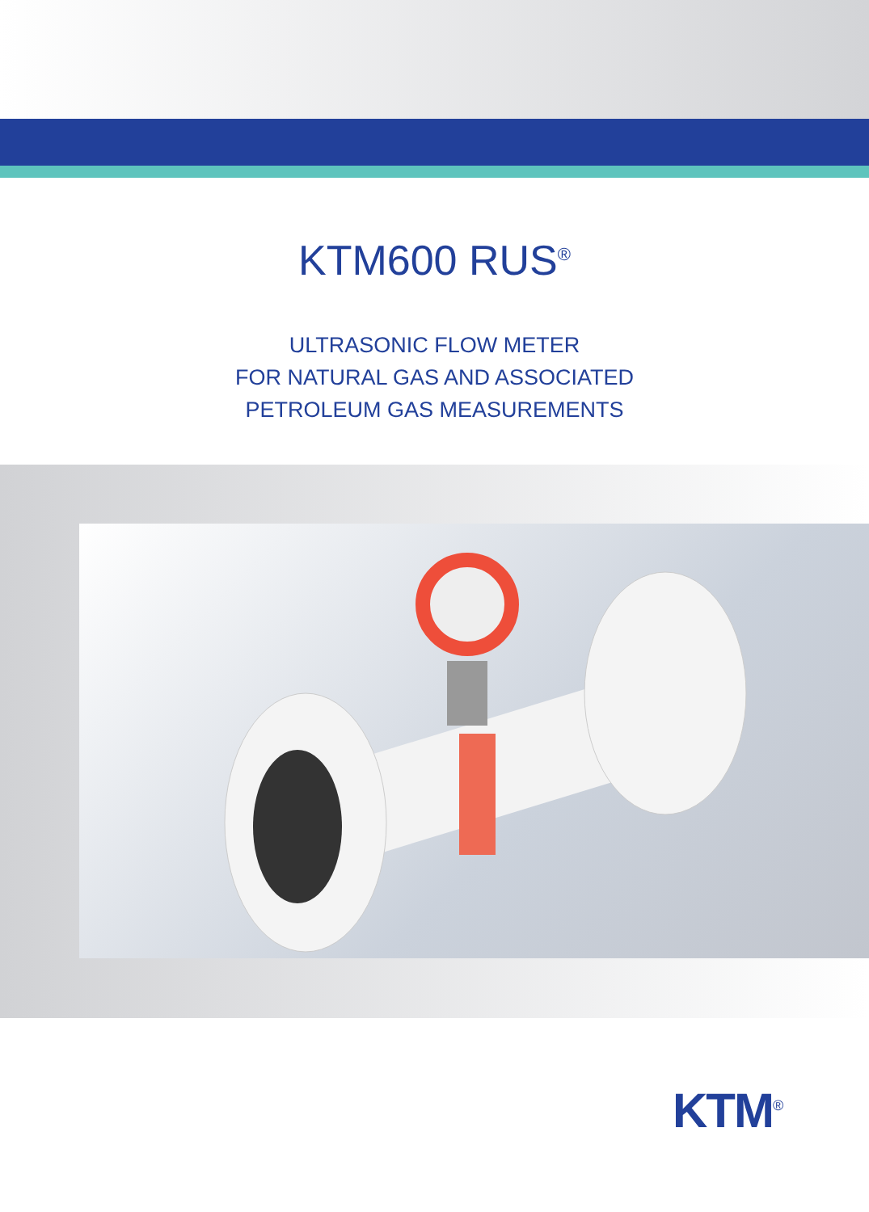KTM600 RUS<sup>®</sup>
ULTRASONIC FLOW METER
FOR NATURAL GAS AND ASSOCIATED
PETROLEUM GAS MEASUREMENTS
KTM<sup>®</sup>